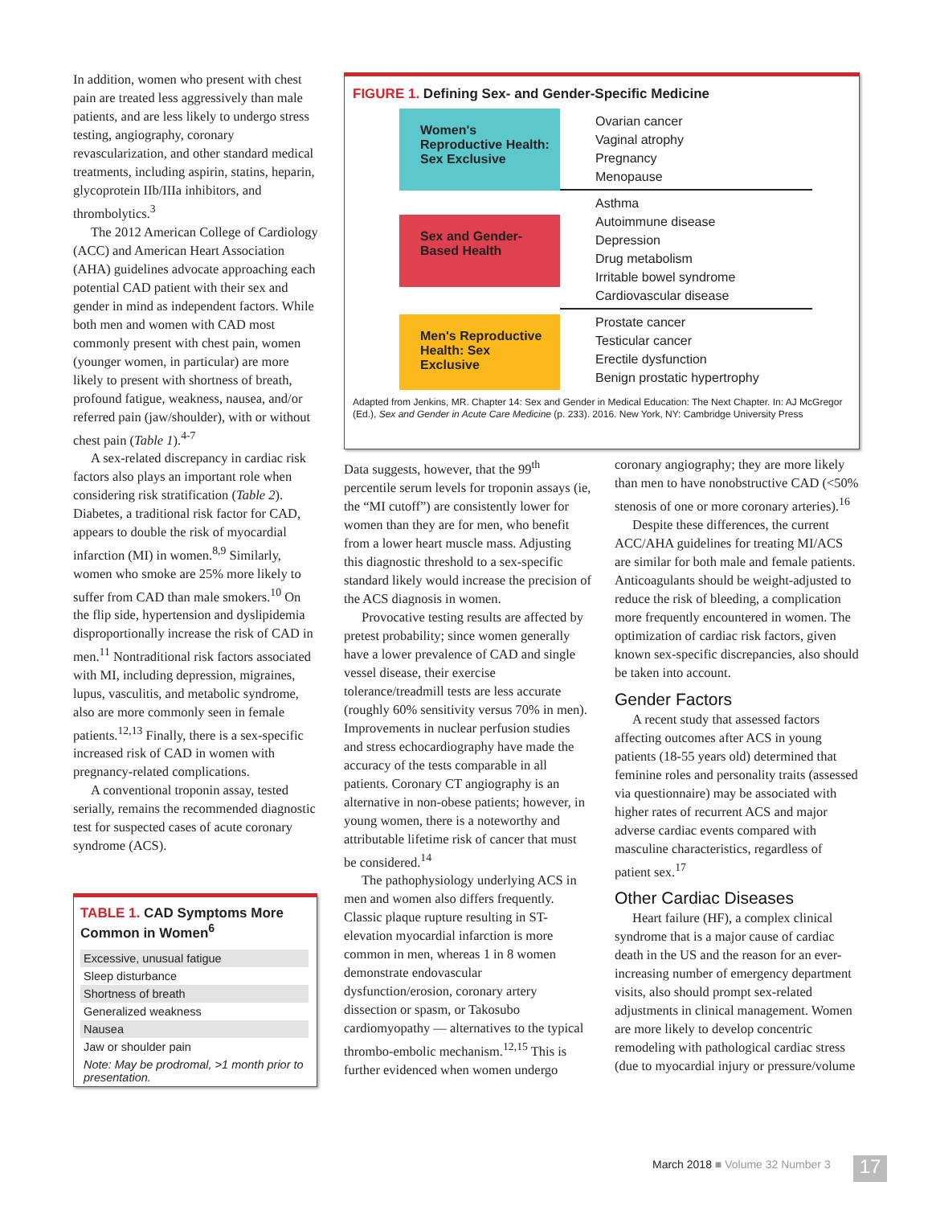In addition, women who present with chest pain are treated less aggressively than male patients, and are less likely to undergo stress testing, angiography, coronary revascularization, and other standard medical treatments, including aspirin, statins, heparin, glycoprotein IIb/IIIa inhibitors, and thrombolytics.<sup>3</sup>
The 2012 American College of Cardiology (ACC) and American Heart Association (AHA) guidelines advocate approaching each potential CAD patient with their sex and gender in mind as independent factors. While both men and women with CAD most commonly present with chest pain, women (younger women, in particular) are more likely to present with shortness of breath, profound fatigue, weakness, nausea, and/or referred pain (jaw/shoulder), with or without chest pain (Table 1).<sup>4-7</sup>
A sex-related discrepancy in cardiac risk factors also plays an important role when considering risk stratification (Table 2). Diabetes, a traditional risk factor for CAD, appears to double the risk of myocardial infarction (MI) in women.<sup>8,9</sup> Similarly, women who smoke are 25% more likely to suffer from CAD than male smokers.<sup>10</sup> On the flip side, hypertension and dyslipidemia disproportionally increase the risk of CAD in men.<sup>11</sup> Nontraditional risk factors associated with MI, including depression, migraines, lupus, vasculitis, and metabolic syndrome, also are more commonly seen in female patients.<sup>12,13</sup> Finally, there is a sex-specific increased risk of CAD in women with pregnancy-related complications.
A conventional troponin assay, tested serially, remains the recommended diagnostic test for suspected cases of acute coronary syndrome (ACS).
TABLE 1. CAD Symptoms More Common in Women<sup>6</sup>
| Excessive, unusual fatigue |
| Sleep disturbance |
| Shortness of breath |
| Generalized weakness |
| Nausea |
| Jaw or shoulder pain |
| Note: May be prodromal, >1 month prior to presentation. |
FIGURE 1. Defining Sex- and Gender-Specific Medicine
Women's Reproductive Health: Sex Exclusive
Ovarian cancer
Vaginal atrophy
Pregnancy
Menopause
Sex and Gender-Based Health
Asthma
Autoimmune disease
Depression
Drug metabolism
Irritable bowel syndrome
Cardiovascular disease
Men's Reproductive Health: Sex Exclusive
Prostate cancer
Testicular cancer
Erectile dysfunction
Benign prostatic hypertrophy
Adapted from Jenkins, MR. Chapter 14: Sex and Gender in Medical Education: The Next Chapter. In: AJ McGregor (Ed.), Sex and Gender in Acute Care Medicine (p. 233). 2016. New York, NY: Cambridge University Press
Data suggests, however, that the 99<sup>th</sup> percentile serum levels for troponin assays (ie, the “MI cutoff”) are consistently lower for women than they are for men, who benefit from a lower heart muscle mass. Adjusting this diagnostic threshold to a sex-specific standard likely would increase the precision of the ACS diagnosis in women.
Provocative testing results are affected by pretest probability; since women generally have a lower prevalence of CAD and single vessel disease, their exercise tolerance/treadmill tests are less accurate (roughly 60% sensitivity versus 70% in men). Improvements in nuclear perfusion studies and stress echocardiography have made the accuracy of the tests comparable in all patients. Coronary CT angiography is an alternative in non-obese patients; however, in young women, there is a noteworthy and attributable lifetime risk of cancer that must be considered.<sup>14</sup>
The pathophysiology underlying ACS in men and women also differs frequently. Classic plaque rupture resulting in ST-elevation myocardial infarction is more common in men, whereas 1 in 8 women demonstrate endovascular dysfunction/erosion, coronary artery dissection or spasm, or Takosubo cardiomyopathy — alternatives to the typical thrombo-embolic mechanism.<sup>12,15</sup> This is further evidenced when women undergo
coronary angiography; they are more likely than men to have nonobstructive CAD (<50% stenosis of one or more coronary arteries).<sup>16</sup>
Despite these differences, the current ACC/AHA guidelines for treating MI/ACS are similar for both male and female patients. Anticoagulants should be weight-adjusted to reduce the risk of bleeding, a complication more frequently encountered in women. The optimization of cardiac risk factors, given known sex-specific discrepancies, also should be taken into account.
Gender Factors
A recent study that assessed factors affecting outcomes after ACS in young patients (18-55 years old) determined that feminine roles and personality traits (assessed via questionnaire) may be associated with higher rates of recurrent ACS and major adverse cardiac events compared with masculine characteristics, regardless of patient sex.<sup>17</sup>
Other Cardiac Diseases
Heart failure (HF), a complex clinical syndrome that is a major cause of cardiac death in the US and the reason for an ever-increasing number of emergency department visits, also should prompt sex-related adjustments in clinical management. Women are more likely to develop concentric remodeling with pathological cardiac stress (due to myocardial injury or pressure/volume
March 2018 ■ Volume 32 Number 3
17